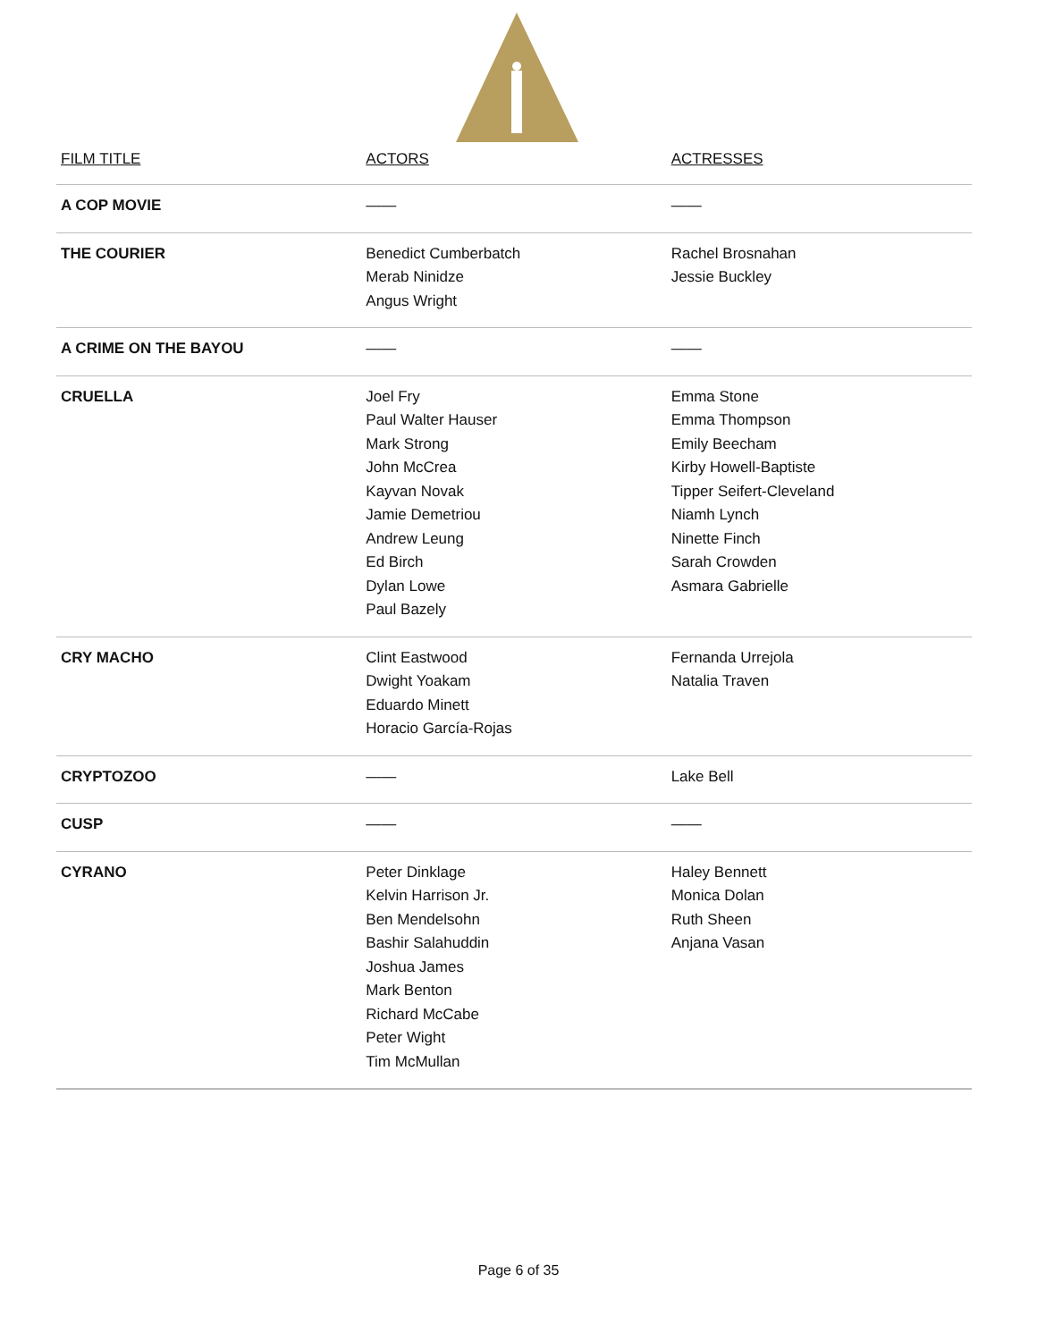| FILM TITLE | ACTORS | ACTRESSES |
| --- | --- | --- |
| A COP MOVIE | —— | —— |
| THE COURIER | Benedict Cumberbatch Merab Ninidze Angus Wright | Rachel Brosnahan Jessie Buckley |
| A CRIME ON THE BAYOU | —— | —— |
| CRUELLA | Joel Fry Paul Walter Hauser Mark Strong John McCrea Kayvan Novak Jamie Demetriou Andrew Leung Ed Birch Dylan Lowe Paul Bazely | Emma Stone Emma Thompson Emily Beecham Kirby Howell-Baptiste Tipper Seifert-Cleveland Niamh Lynch Ninette Finch Sarah Crowden Asmara Gabrielle |
| CRY MACHO | Clint Eastwood Dwight Yoakam Eduardo Minett Horacio García-Rojas | Fernanda Urrejola Natalia Traven |
| CRYPTOZOO | —— | Lake Bell |
| CUSP | —— | —— |
| CYRANO | Peter Dinklage Kelvin Harrison Jr. Ben Mendelsohn Bashir Salahuddin Joshua James Mark Benton Richard McCabe Peter Wight Tim McMullan | Haley Bennett Monica Dolan Ruth Sheen Anjana Vasan |
Page 6 of 35